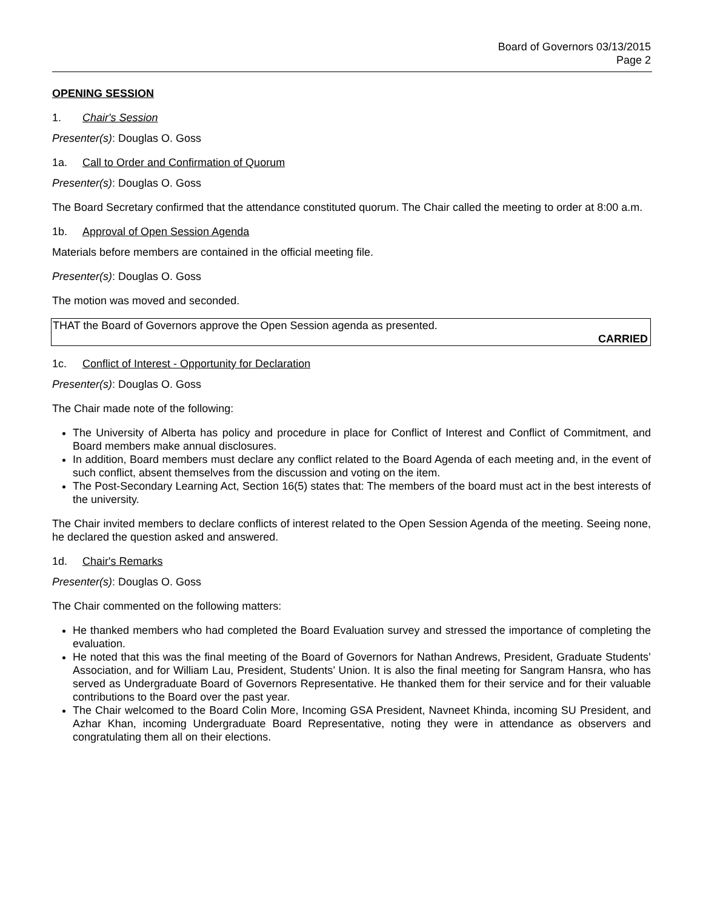Board of Governors 03/13/2015
Page 2
OPENING SESSION
1. Chair's Session
Presenter(s): Douglas O. Goss
1a. Call to Order and Confirmation of Quorum
Presenter(s): Douglas O. Goss
The Board Secretary confirmed that the attendance constituted quorum. The Chair called the meeting to order at 8:00 a.m.
1b. Approval of Open Session Agenda
Materials before members are contained in the official meeting file.
Presenter(s): Douglas O. Goss
The motion was moved and seconded.
THAT the Board of Governors approve the Open Session agenda as presented.
CARRIED
1c. Conflict of Interest - Opportunity for Declaration
Presenter(s): Douglas O. Goss
The Chair made note of the following:
The University of Alberta has policy and procedure in place for Conflict of Interest and Conflict of Commitment, and Board members make annual disclosures.
In addition, Board members must declare any conflict related to the Board Agenda of each meeting and, in the event of such conflict, absent themselves from the discussion and voting on the item.
The Post-Secondary Learning Act, Section 16(5) states that: The members of the board must act in the best interests of the university.
The Chair invited members to declare conflicts of interest related to the Open Session Agenda of the meeting. Seeing none, he declared the question asked and answered.
1d. Chair's Remarks
Presenter(s): Douglas O. Goss
The Chair commented on the following matters:
He thanked members who had completed the Board Evaluation survey and stressed the importance of completing the evaluation.
He noted that this was the final meeting of the Board of Governors for Nathan Andrews, President, Graduate Students’ Association, and for William Lau, President, Students’ Union. It is also the final meeting for Sangram Hansra, who has served as Undergraduate Board of Governors Representative. He thanked them for their service and for their valuable contributions to the Board over the past year.
The Chair welcomed to the Board Colin More, Incoming GSA President, Navneet Khinda, incoming SU President, and Azhar Khan, incoming Undergraduate Board Representative, noting they were in attendance as observers and congratulating them all on their elections.